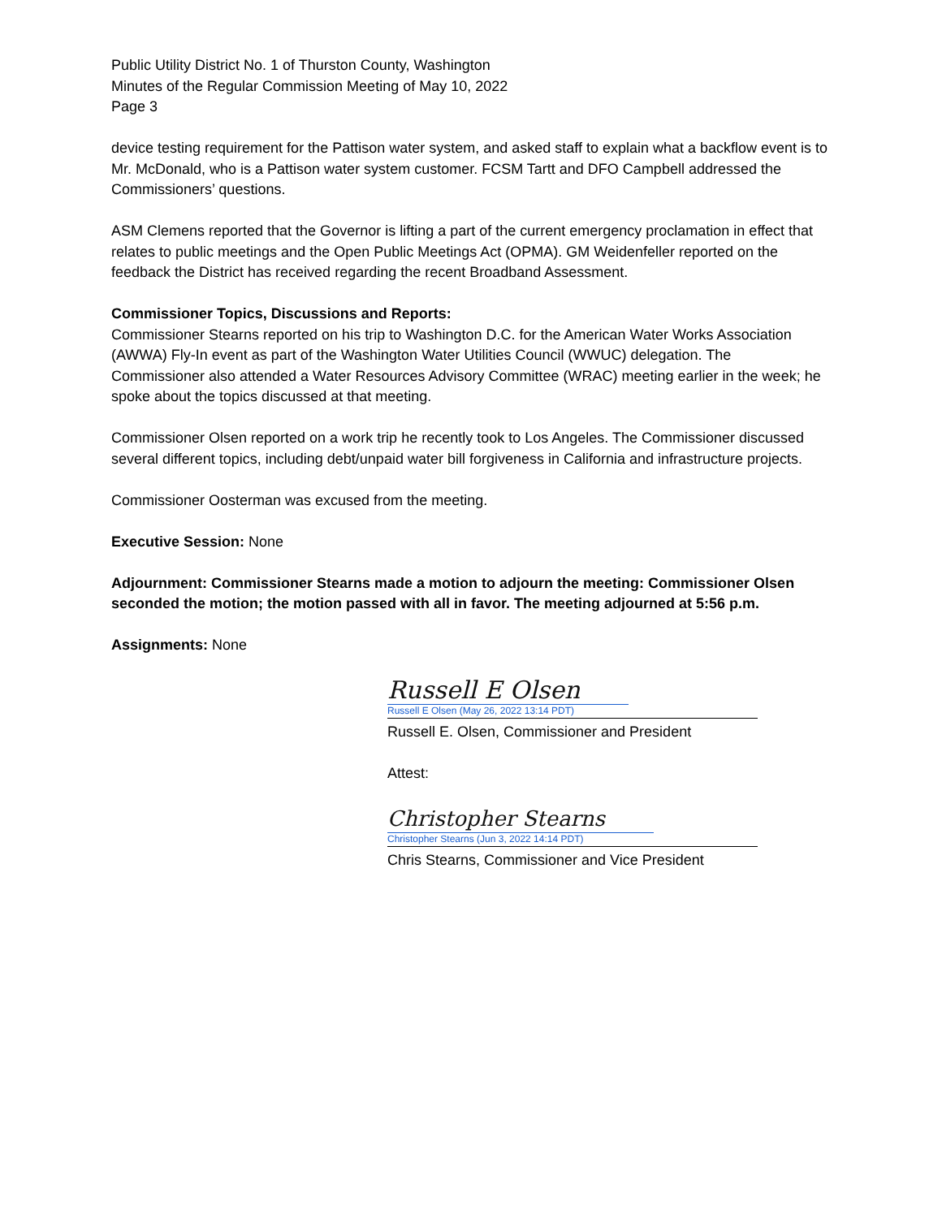Public Utility District No. 1 of Thurston County, Washington
Minutes of the Regular Commission Meeting of May 10, 2022
Page 3
device testing requirement for the Pattison water system, and asked staff to explain what a backflow event is to Mr. McDonald, who is a Pattison water system customer. FCSM Tartt and DFO Campbell addressed the Commissioners’ questions.
ASM Clemens reported that the Governor is lifting a part of the current emergency proclamation in effect that relates to public meetings and the Open Public Meetings Act (OPMA). GM Weidenfeller reported on the feedback the District has received regarding the recent Broadband Assessment.
Commissioner Topics, Discussions and Reports:
Commissioner Stearns reported on his trip to Washington D.C. for the American Water Works Association (AWWA) Fly-In event as part of the Washington Water Utilities Council (WWUC) delegation. The Commissioner also attended a Water Resources Advisory Committee (WRAC) meeting earlier in the week; he spoke about the topics discussed at that meeting.
Commissioner Olsen reported on a work trip he recently took to Los Angeles. The Commissioner discussed several different topics, including debt/unpaid water bill forgiveness in California and infrastructure projects.
Commissioner Oosterman was excused from the meeting.
Executive Session: None
Adjournment: Commissioner Stearns made a motion to adjourn the meeting: Commissioner Olsen seconded the motion; the motion passed with all in favor. The meeting adjourned at 5:56 p.m.
Assignments: None
Russell E Olsen
Russell E Olsen (May 26, 2022 13:14 PDT)
Russell E. Olsen, Commissioner and President
Attest:
Christopher Stearns
Christopher Stearns (Jun 3, 2022 14:14 PDT)
Chris Stearns, Commissioner and Vice President